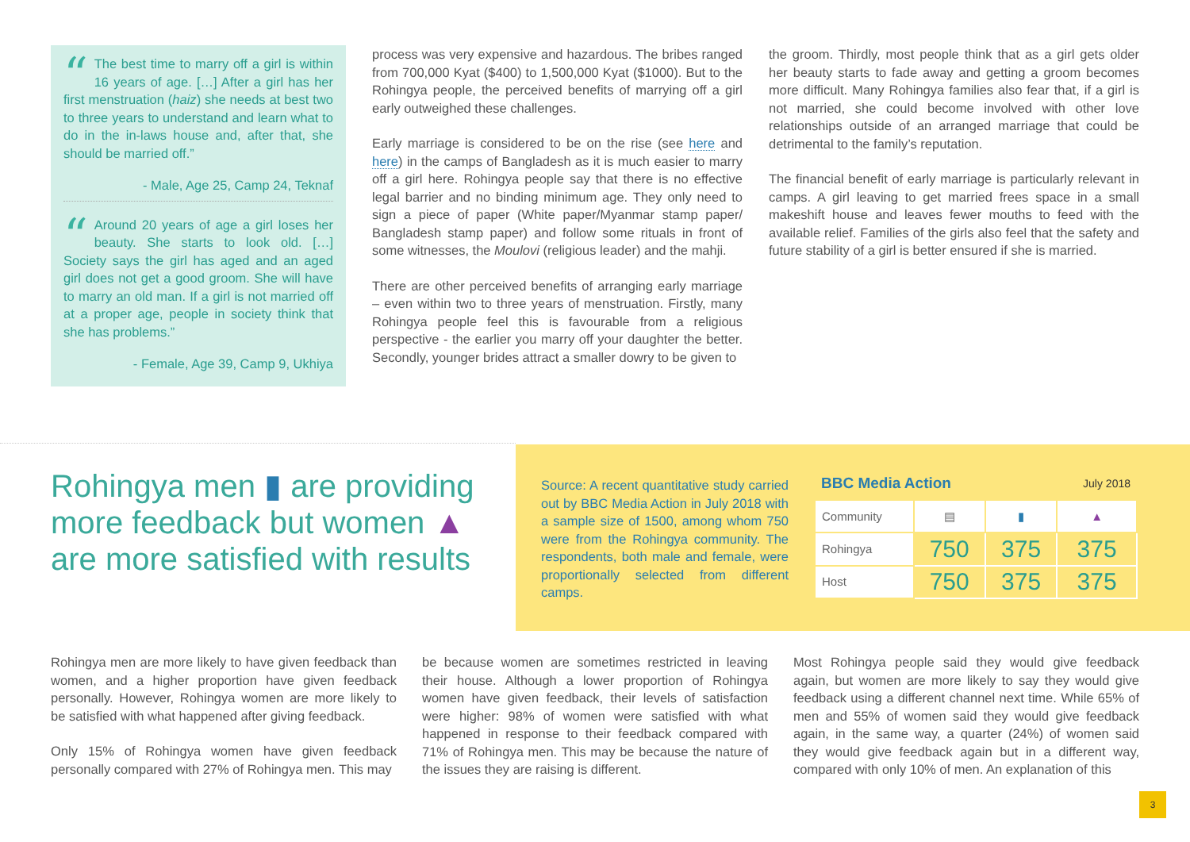“The best time to marry off a girl is within 16 years of age. […] After a girl has her first menstruation (haiz) she needs at best two to three years to understand and learn what to do in the in-laws house and, after that, she should be married off.”
- Male, Age 25, Camp 24, Teknaf
“Around 20 years of age a girl loses her beauty. She starts to look old. […] Society says the girl has aged and an aged girl does not get a good groom. She will have to marry an old man. If a girl is not married off at a proper age, people in society think that she has problems.”
- Female, Age 39, Camp 9, Ukhiya
process was very expensive and hazardous. The bribes ranged from 700,000 Kyat ($400) to 1,500,000 Kyat ($1000). But to the Rohingya people, the perceived benefits of marrying off a girl early outweighed these challenges.
Early marriage is considered to be on the rise (see here and here) in the camps of Bangladesh as it is much easier to marry off a girl here. Rohingya people say that there is no effective legal barrier and no binding minimum age. They only need to sign a piece of paper (White paper/Myanmar stamp paper/ Bangladesh stamp paper) and follow some rituals in front of some witnesses, the Moulovi (religious leader) and the mahji.
There are other perceived benefits of arranging early marriage – even within two to three years of menstruation. Firstly, many Rohingya people feel this is favourable from a religious perspective - the earlier you marry off your daughter the better. Secondly, younger brides attract a smaller dowry to be given to
the groom. Thirdly, most people think that as a girl gets older her beauty starts to fade away and getting a groom becomes more difficult. Many Rohingya families also fear that, if a girl is not married, she could become involved with other love relationships outside of an arranged marriage that could be detrimental to the family’s reputation.
The financial benefit of early marriage is particularly relevant in camps. A girl leaving to get married frees space in a small makeshift house and leaves fewer mouths to feed with the available relief. Families of the girls also feel that the safety and future stability of a girl is better ensured if she is married.
Rohingya men ▮ are providing more feedback but women ▲ are more satisfied with results
Source: A recent quantitative study carried out by BBC Media Action in July 2018 with a sample size of 1500, among whom 750 were from the Rohingya community. The respondents, both male and female, were proportionally selected from different camps.
| BBC Media Action | | | July 2018 |
| --- | --- | --- | --- |
| Community | ▤ | ▮ | ▲ |
| Rohingya | 750 | 375 | 375 |
| Host | 750 | 375 | 375 |
Rohingya men are more likely to have given feedback than women, and a higher proportion have given feedback personally. However, Rohingya women are more likely to be satisfied with what happened after giving feedback.
Only 15% of Rohingya women have given feedback personally compared with 27% of Rohingya men. This may
be because women are sometimes restricted in leaving their house. Although a lower proportion of Rohingya women have given feedback, their levels of satisfaction were higher: 98% of women were satisfied with what happened in response to their feedback compared with 71% of Rohingya men. This may be because the nature of the issues they are raising is different.
Most Rohingya people said they would give feedback again, but women are more likely to say they would give feedback using a different channel next time. While 65% of men and 55% of women said they would give feedback again, in the same way, a quarter (24%) of women said they would give feedback again but in a different way, compared with only 10% of men. An explanation of this
3